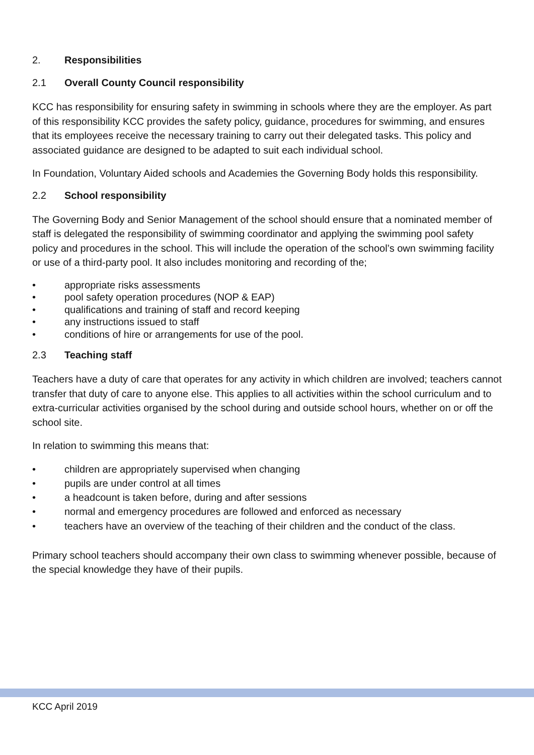2. Responsibilities
2.1 Overall County Council responsibility
KCC has responsibility for ensuring safety in swimming in schools where they are the employer. As part of this responsibility KCC provides the safety policy, guidance, procedures for swimming, and ensures that its employees receive the necessary training to carry out their delegated tasks. This policy and associated guidance are designed to be adapted to suit each individual school.
In Foundation, Voluntary Aided schools and Academies the Governing Body holds this responsibility.
2.2 School responsibility
The Governing Body and Senior Management of the school should ensure that a nominated member of staff is delegated the responsibility of swimming coordinator and applying the swimming pool safety policy and procedures in the school. This will include the operation of the school’s own swimming facility or use of a third-party pool. It also includes monitoring and recording of the;
• appropriate risks assessments
• pool safety operation procedures (NOP & EAP)
• qualifications and training of staff and record keeping
• any instructions issued to staff
• conditions of hire or arrangements for use of the pool.
2.3 Teaching staff
Teachers have a duty of care that operates for any activity in which children are involved; teachers cannot transfer that duty of care to anyone else. This applies to all activities within the school curriculum and to extra-curricular activities organised by the school during and outside school hours, whether on or off the school site.
In relation to swimming this means that:
• children are appropriately supervised when changing
• pupils are under control at all times
• a headcount is taken before, during and after sessions
• normal and emergency procedures are followed and enforced as necessary
• teachers have an overview of the teaching of their children and the conduct of the class.
Primary school teachers should accompany their own class to swimming whenever possible, because of the special knowledge they have of their pupils.
KCC April 2019